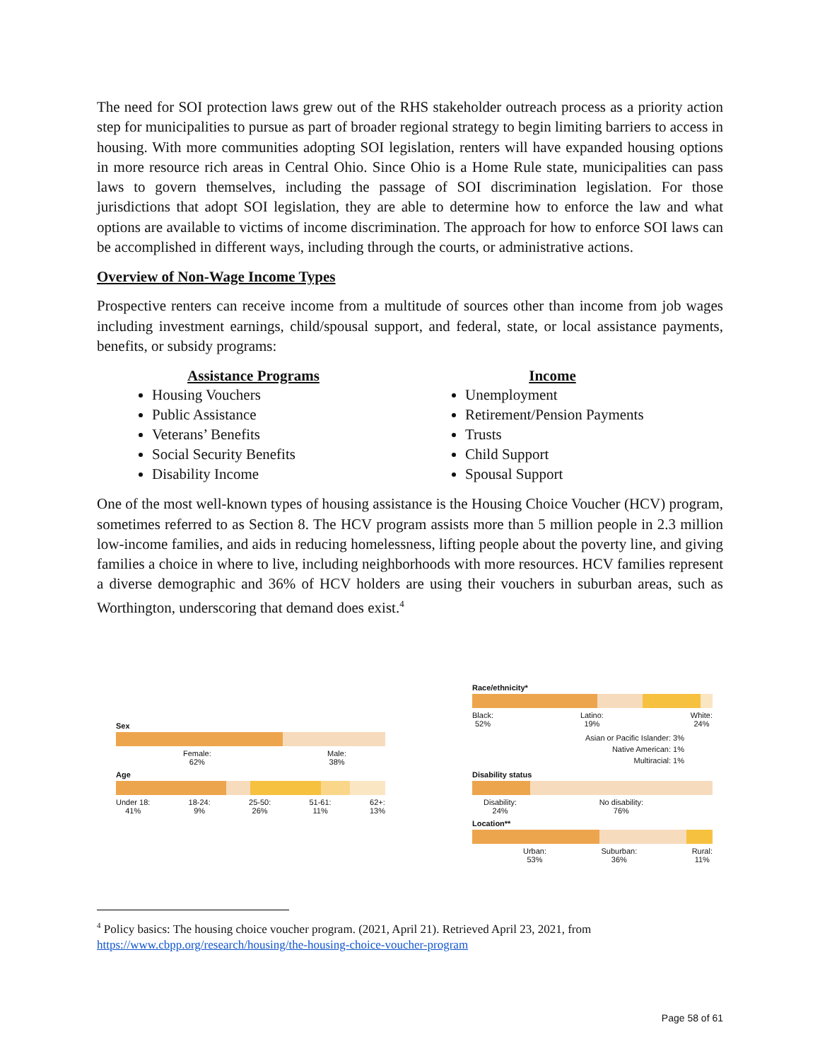The need for SOI protection laws grew out of the RHS stakeholder outreach process as a priority action step for municipalities to pursue as part of broader regional strategy to begin limiting barriers to access in housing. With more communities adopting SOI legislation, renters will have expanded housing options in more resource rich areas in Central Ohio. Since Ohio is a Home Rule state, municipalities can pass laws to govern themselves, including the passage of SOI discrimination legislation. For those jurisdictions that adopt SOI legislation, they are able to determine how to enforce the law and what options are available to victims of income discrimination. The approach for how to enforce SOI laws can be accomplished in different ways, including through the courts, or administrative actions.
Overview of Non-Wage Income Types
Prospective renters can receive income from a multitude of sources other than income from job wages including investment earnings, child/spousal support, and federal, state, or local assistance payments, benefits, or subsidy programs:
Assistance Programs
Housing Vouchers
Public Assistance
Veterans’ Benefits
Social Security Benefits
Disability Income
Income
Unemployment
Retirement/Pension Payments
Trusts
Child Support
Spousal Support
One of the most well-known types of housing assistance is the Housing Choice Voucher (HCV) program, sometimes referred to as Section 8. The HCV program assists more than 5 million people in 2.3 million low-income families, and aids in reducing homelessness, lifting people about the poverty line, and giving families a choice in where to live, including neighborhoods with more resources. HCV families represent a diverse demographic and 36% of HCV holders are using their vouchers in suburban areas, such as Worthington, underscoring that demand does exist.<sup>4</sup>
Sex
Female:
62% Male:
38%
Age
Under 18:
41% 18-24:
9% 25-50:
26% 51-61:
11% 62+:
13%
Race/ethnicity*
Black:
52% Latino:
19% White:
24%
Asian or Pacific Islander: 3%
Native American: 1%
Multiracial: 1%
Disability status
Disability:
24% No disability:
76%
Location**
Urban:
53% Suburban:
36% Rural:
11%
<sup>4</sup> Policy basics: The housing choice voucher program. (2021, April 21). Retrieved April 23, 2021, from https://www.cbpp.org/research/housing/the-housing-choice-voucher-program
Page 58 of 61